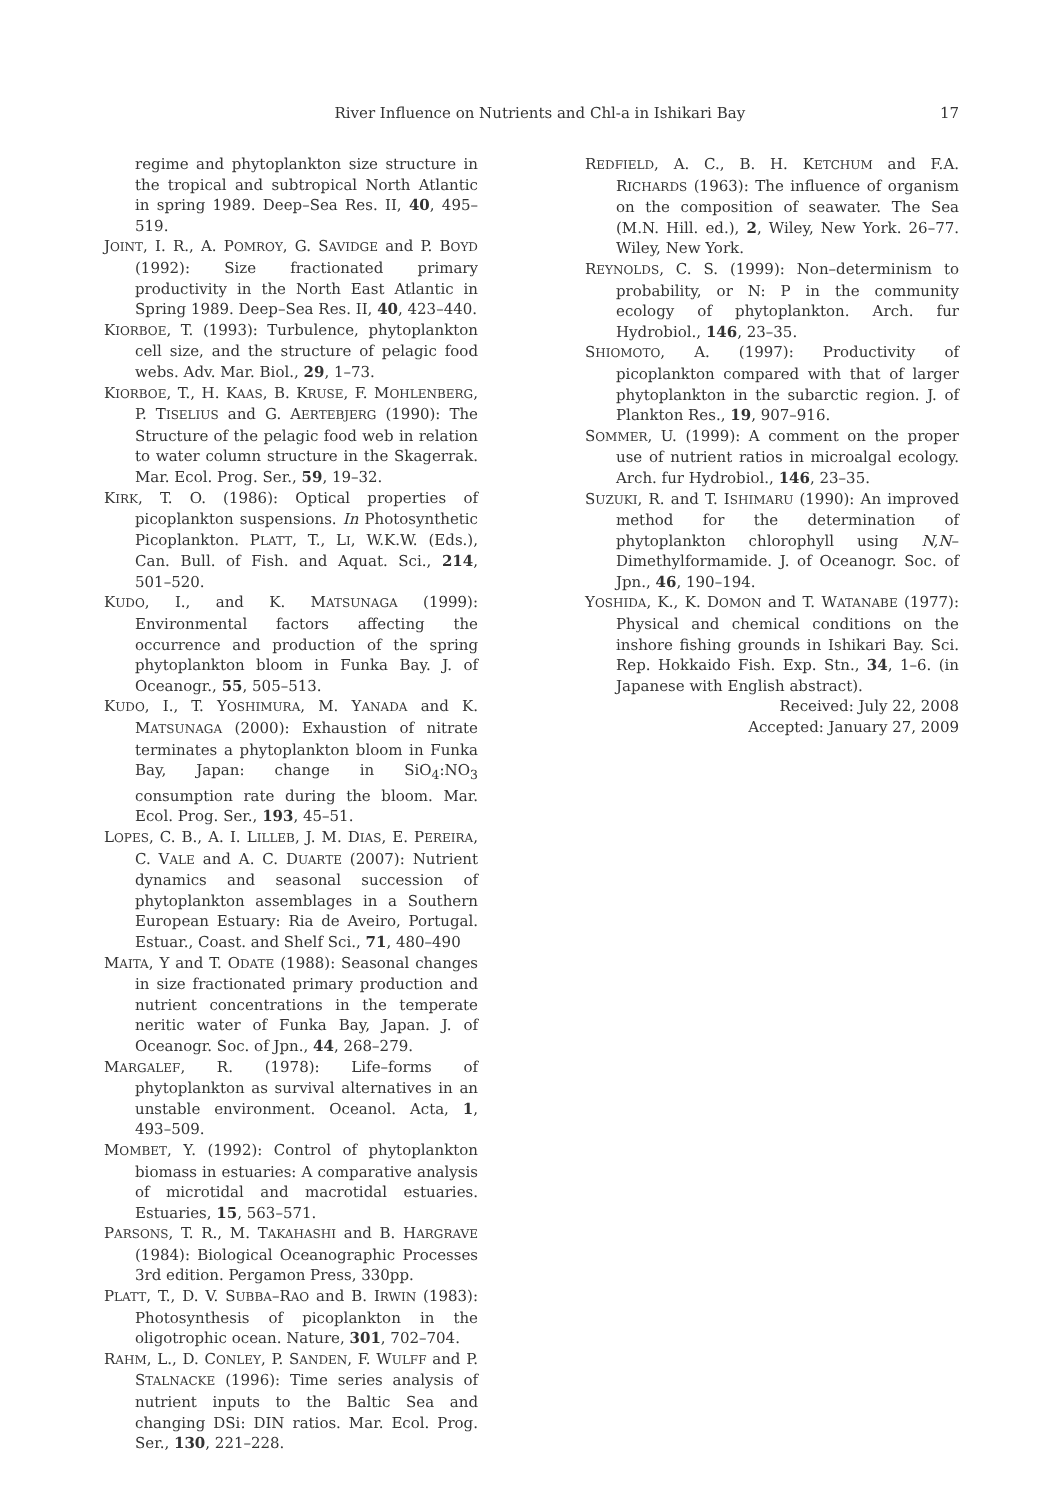River Influence on Nutrients and Chl-a in Ishikari Bay 17
regime and phytoplankton size structure in the tropical and subtropical North Atlantic in spring 1989. Deep–Sea Res. II, 40, 495–519.
JOINT, I. R., A. POMROY, G. SAVIDGE and P. BOYD (1992): Size fractionated primary productivity in the North East Atlantic in Spring 1989. Deep–Sea Res. II, 40, 423–440.
KIORBOE, T. (1993): Turbulence, phytoplankton cell size, and the structure of pelagic food webs. Adv. Mar. Biol., 29, 1–73.
KIORBOE, T., H. KAAS, B. KRUSE, F. MOHLENBERG, P. TISELIUS and G. AERTEBJERG (1990): The Structure of the pelagic food web in relation to water column structure in the Skagerrak. Mar. Ecol. Prog. Ser., 59, 19–32.
KIRK, T. O. (1986): Optical properties of picoplankton suspensions. In Photosynthetic Picoplankton. PLATT, T., LI, W.K.W. (Eds.), Can. Bull. of Fish. and Aquat. Sci., 214, 501–520.
KUDO, I., and K. MATSUNAGA (1999): Environmental factors affecting the occurrence and production of the spring phytoplankton bloom in Funka Bay. J. of Oceanogr., 55, 505–513.
KUDO, I., T. YOSHIMURA, M. YANADA and K. MATSUNAGA (2000): Exhaustion of nitrate terminates a phytoplankton bloom in Funka Bay, Japan: change in SiO<sub>4</sub>:NO<sub>3</sub> consumption rate during the bloom. Mar. Ecol. Prog. Ser., 193, 45–51.
LOPES, C. B., A. I. LILLEB, J. M. DIAS, E. PEREIRA, C. VALE and A. C. DUARTE (2007): Nutrient dynamics and seasonal succession of phytoplankton assemblages in a Southern European Estuary: Ria de Aveiro, Portugal. Estuar., Coast. and Shelf Sci., 71, 480–490
MAITA, Y and T. ODATE (1988): Seasonal changes in size fractionated primary production and nutrient concentrations in the temperate neritic water of Funka Bay, Japan. J. of Oceanogr. Soc. of Jpn., 44, 268–279.
MARGALEF, R. (1978): Life–forms of phytoplankton as survival alternatives in an unstable environment. Oceanol. Acta, 1, 493–509.
MOMBET, Y. (1992): Control of phytoplankton biomass in estuaries: A comparative analysis of microtidal and macrotidal estuaries. Estuaries, 15, 563–571.
PARSONS, T. R., M. TAKAHASHI and B. HARGRAVE (1984): Biological Oceanographic Processes 3rd edition. Pergamon Press, 330pp.
PLATT, T., D. V. SUBBA–RAO and B. IRWIN (1983): Photosynthesis of picoplankton in the oligotrophic ocean. Nature, 301, 702–704.
RAHM, L., D. CONLEY, P. SANDEN, F. WULFF and P. STALNACKE (1996): Time series analysis of nutrient inputs to the Baltic Sea and changing DSi: DIN ratios. Mar. Ecol. Prog. Ser., 130, 221–228.
REDFIELD, A. C., B. H. KETCHUM and F.A. RICHARDS (1963): The influence of organism on the composition of seawater. The Sea (M.N. Hill. ed.), 2, Wiley, New York. 26–77. Wiley, New York.
REYNOLDS, C. S. (1999): Non–determinism to probability, or N: P in the community ecology of phytoplankton. Arch. fur Hydrobiol., 146, 23–35.
SHIOMOTO, A. (1997): Productivity of picoplankton compared with that of larger phytoplankton in the subarctic region. J. of Plankton Res., 19, 907–916.
SOMMER, U. (1999): A comment on the proper use of nutrient ratios in microalgal ecology. Arch. fur Hydrobiol., 146, 23–35.
SUZUKI, R. and T. ISHIMARU (1990): An improved method for the determination of phytoplankton chlorophyll using N,N–Dimethylformamide. J. of Oceanogr. Soc. of Jpn., 46, 190–194.
YOSHIDA, K., K. DOMON and T. WATANABE (1977): Physical and chemical conditions on the inshore fishing grounds in Ishikari Bay. Sci. Rep. Hokkaido Fish. Exp. Stn., 34, 1–6. (in Japanese with English abstract).
Received: July 22, 2008
Accepted: January 27, 2009